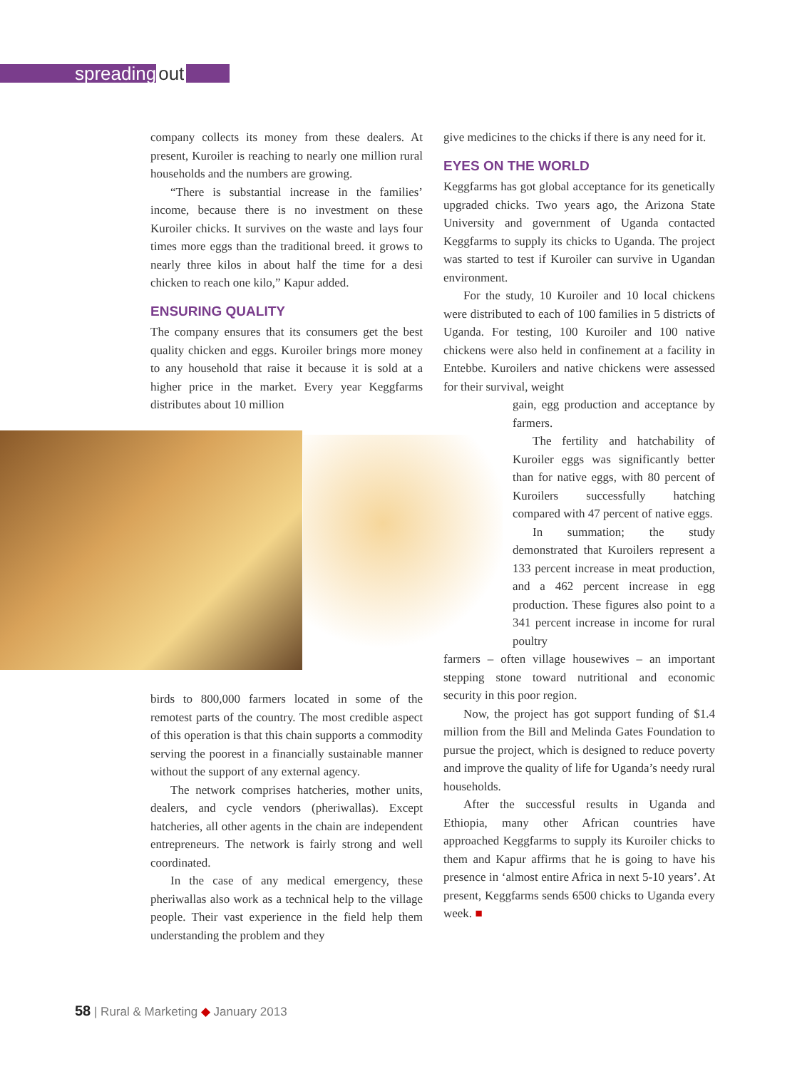spreading out
company collects its money from these dealers. At present, Kuroiler is reaching to nearly one million rural households and the numbers are growing.
“There is substantial increase in the families’ income, because there is no investment on these Kuroiler chicks. It survives on the waste and lays four times more eggs than the traditional breed. it grows to nearly three kilos in about half the time for a desi chicken to reach one kilo,” Kapur added.
ENSURING QUALITY
The company ensures that its consumers get the best quality chicken and eggs. Kuroiler brings more money to any household that raise it because it is sold at a higher price in the market. Every year Keggfarms distributes about 10 million
birds to 800,000 farmers located in some of the remotest parts of the country. The most credible aspect of this operation is that this chain supports a commodity serving the poorest in a financially sustainable manner without the support of any external agency.
The network comprises hatcheries, mother units, dealers, and cycle vendors (pheriwallas). Except hatcheries, all other agents in the chain are independent entrepreneurs. The network is fairly strong and well coordinated.
In the case of any medical emergency, these pheriwallas also work as a technical help to the village people. Their vast experience in the field help them understanding the problem and they
give medicines to the chicks if there is any need for it.
EYES ON THE WORLD
Keggfarms has got global acceptance for its genetically upgraded chicks. Two years ago, the Arizona State University and government of Uganda contacted Keggfarms to supply its chicks to Uganda. The project was started to test if Kuroiler can survive in Ugandan environment.
For the study, 10 Kuroiler and 10 local chickens were distributed to each of 100 families in 5 districts of Uganda. For testing, 100 Kuroiler and 100 native chickens were also held in confinement at a facility in Entebbe. Kuroilers and native chickens were assessed for their survival, weight
gain, egg production and acceptance by farmers.
The fertility and hatchability of Kuroiler eggs was significantly better than for native eggs, with 80 percent of Kuroilers successfully hatching compared with 47 percent of native eggs.
In summation; the study demonstrated that Kuroilers represent a 133 percent increase in meat production, and a 462 percent increase in egg production. These figures also point to a 341 percent increase in income for rural poultry
farmers – often village housewives – an important stepping stone toward nutritional and economic security in this poor region.
Now, the project has got support funding of $1.4 million from the Bill and Melinda Gates Foundation to pursue the project, which is designed to reduce poverty and improve the quality of life for Uganda’s needy rural households.
After the successful results in Uganda and Ethiopia, many other African countries have approached Keggfarms to supply its Kuroiler chicks to them and Kapur affirms that he is going to have his presence in ‘almost entire Africa in next 5-10 years’. At present, Keggfarms sends 6500 chicks to Uganda every week. ■
58 | Rural & Marketing ◆ January 2013